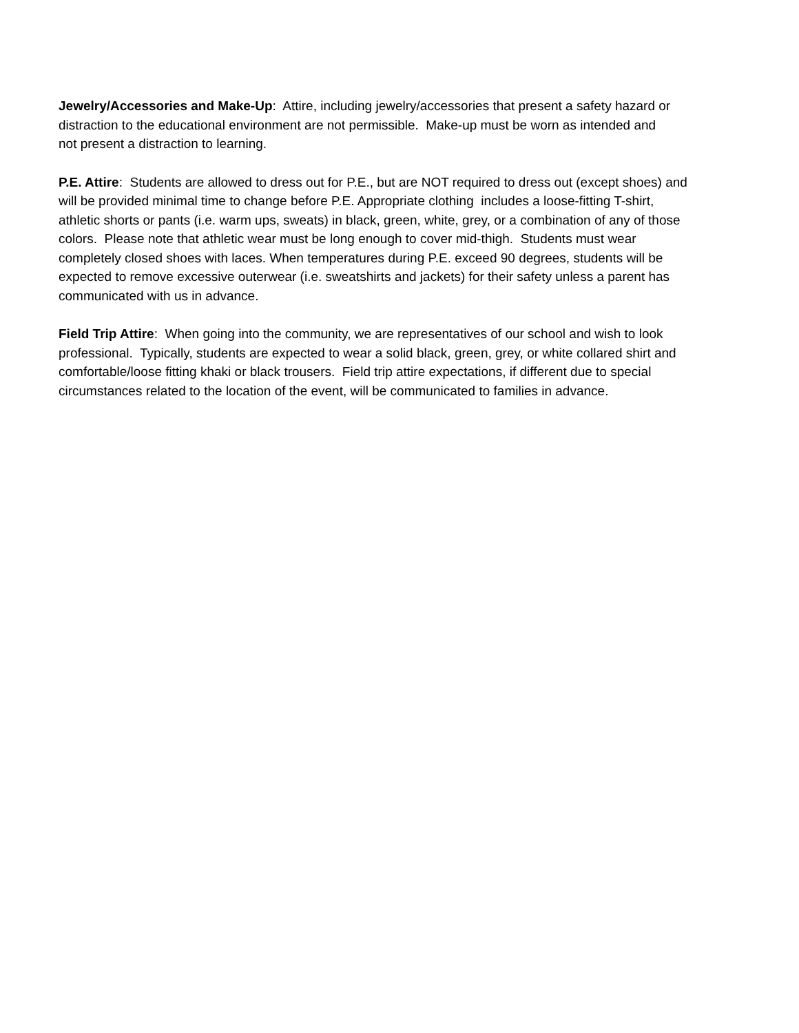Jewelry/Accessories and Make-Up: Attire, including jewelry/accessories that present a safety hazard or
distraction to the educational environment are not permissible. Make-up must be worn as intended and
not present a distraction to learning.
P.E. Attire: Students are allowed to dress out for P.E., but are NOT required to dress out (except shoes) and
will be provided minimal time to change before P.E. Appropriate clothing includes a loose-fitting T-shirt,
athletic shorts or pants (i.e. warm ups, sweats) in black, green, white, grey, or a combination of any of those
colors. Please note that athletic wear must be long enough to cover mid-thigh. Students must wear
completely closed shoes with laces. When temperatures during P.E. exceed 90 degrees, students will be
expected to remove excessive outerwear (i.e. sweatshirts and jackets) for their safety unless a parent has
communicated with us in advance.
Field Trip Attire: When going into the community, we are representatives of our school and wish to look
professional. Typically, students are expected to wear a solid black, green, grey, or white collared shirt and
comfortable/loose fitting khaki or black trousers. Field trip attire expectations, if different due to special
circumstances related to the location of the event, will be communicated to families in advance.